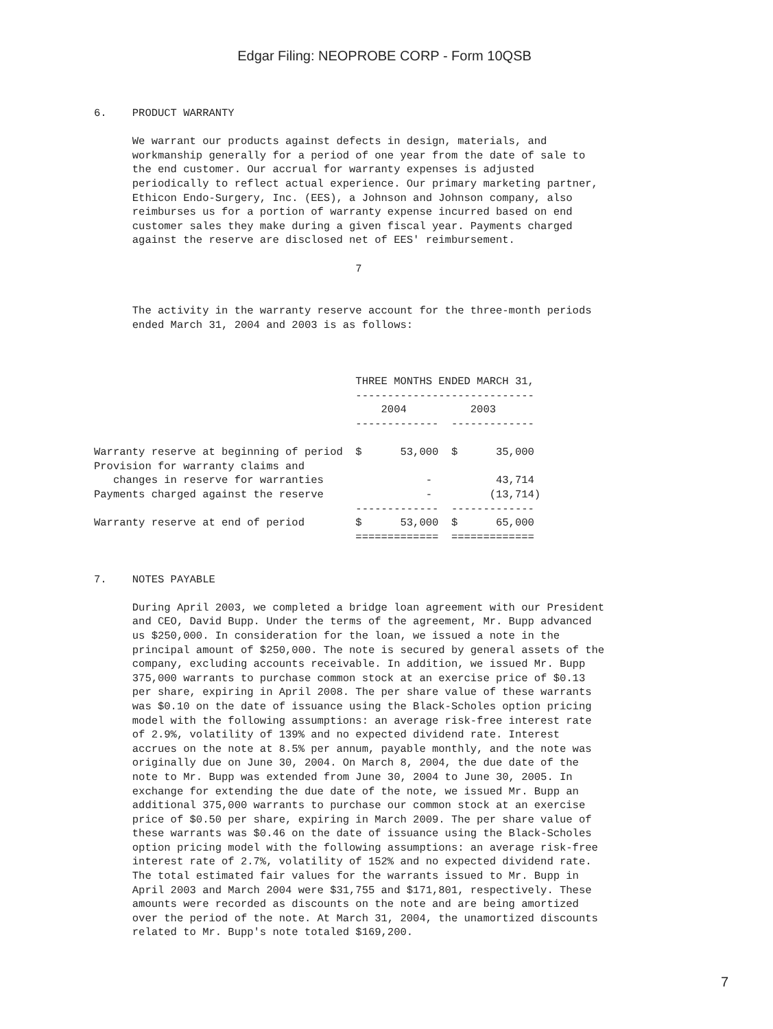Edgar Filing: NEOPROBE CORP - Form 10QSB
6.    PRODUCT WARRANTY

      We warrant our products against defects in design, materials, and
      workmanship generally for a period of one year from the date of sale to
      the end customer. Our accrual for warranty expenses is adjusted
      periodically to reflect actual experience. Our primary marketing partner,
      Ethicon Endo-Surgery, Inc. (EES), a Johnson and Johnson company, also
      reimburses us for a portion of warranty expense incurred based on end
      customer sales they make during a given fiscal year. Payments charged
      against the reserve are disclosed net of EES' reimbursement.

                                         7


      The activity in the warranty reserve account for the three-month periods
      ended March 31, 2004 and 2003 is as follows:



                                         THREE MONTHS ENDED MARCH 31,
                                         ----------------------------
                                             2004          2003
                                         -------------  -------------

Warranty reserve at beginning of period  $      53,000  $      35,000
Provision for warranty claims and
   changes in reserve for warranties                -          43,714
Payments charged against the reserve                -         (13,714)
                                         -------------  -------------
Warranty reserve at end of period        $      53,000  $      65,000
                                         =============  =============


7.    NOTES PAYABLE

      During April 2003, we completed a bridge loan agreement with our President
      and CEO, David Bupp. Under the terms of the agreement, Mr. Bupp advanced
      us $250,000. In consideration for the loan, we issued a note in the
      principal amount of $250,000. The note is secured by general assets of the
      company, excluding accounts receivable. In addition, we issued Mr. Bupp
      375,000 warrants to purchase common stock at an exercise price of $0.13
      per share, expiring in April 2008. The per share value of these warrants
      was $0.10 on the date of issuance using the Black-Scholes option pricing
      model with the following assumptions: an average risk-free interest rate
      of 2.9%, volatility of 139% and no expected dividend rate. Interest
      accrues on the note at 8.5% per annum, payable monthly, and the note was
      originally due on June 30, 2004. On March 8, 2004, the due date of the
      note to Mr. Bupp was extended from June 30, 2004 to June 30, 2005. In
      exchange for extending the due date of the note, we issued Mr. Bupp an
      additional 375,000 warrants to purchase our common stock at an exercise
      price of $0.50 per share, expiring in March 2009. The per share value of
      these warrants was $0.46 on the date of issuance using the Black-Scholes
      option pricing model with the following assumptions: an average risk-free
      interest rate of 2.7%, volatility of 152% and no expected dividend rate.
      The total estimated fair values for the warrants issued to Mr. Bupp in
      April 2003 and March 2004 were $31,755 and $171,801, respectively. These
      amounts were recorded as discounts on the note and are being amortized
      over the period of the note. At March 31, 2004, the unamortized discounts
      related to Mr. Bupp's note totaled $169,200.
7